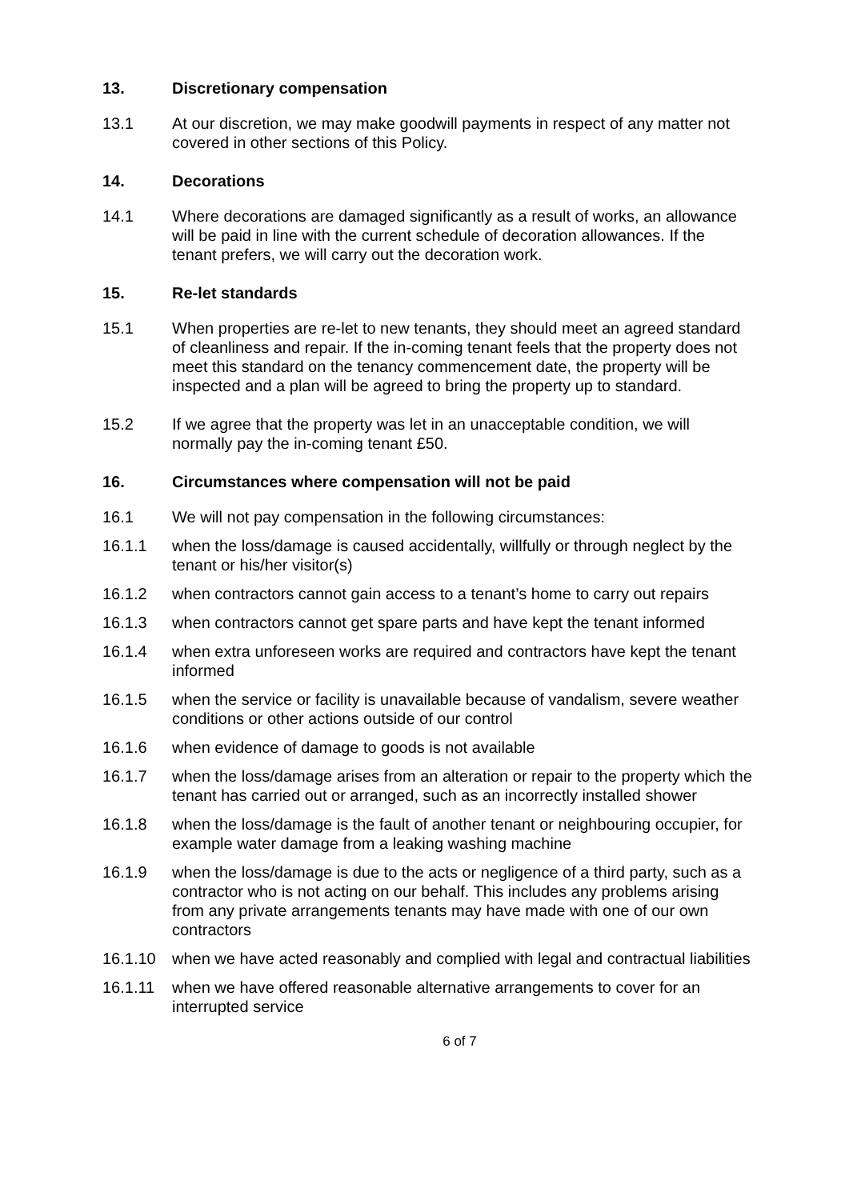13. Discretionary compensation
13.1 At our discretion, we may make goodwill payments in respect of any matter not covered in other sections of this Policy.
14. Decorations
14.1 Where decorations are damaged significantly as a result of works, an allowance will be paid in line with the current schedule of decoration allowances. If the tenant prefers, we will carry out the decoration work.
15. Re-let standards
15.1 When properties are re-let to new tenants, they should meet an agreed standard of cleanliness and repair. If the in-coming tenant feels that the property does not meet this standard on the tenancy commencement date, the property will be inspected and a plan will be agreed to bring the property up to standard.
15.2 If we agree that the property was let in an unacceptable condition, we will normally pay the in-coming tenant £50.
16. Circumstances where compensation will not be paid
16.1 We will not pay compensation in the following circumstances:
16.1.1 when the loss/damage is caused accidentally, willfully or through neglect by the tenant or his/her visitor(s)
16.1.2 when contractors cannot gain access to a tenant’s home to carry out repairs
16.1.3 when contractors cannot get spare parts and have kept the tenant informed
16.1.4 when extra unforeseen works are required and contractors have kept the tenant informed
16.1.5 when the service or facility is unavailable because of vandalism, severe weather conditions or other actions outside of our control
16.1.6 when evidence of damage to goods is not available
16.1.7 when the loss/damage arises from an alteration or repair to the property which the tenant has carried out or arranged, such as an incorrectly installed shower
16.1.8 when the loss/damage is the fault of another tenant or neighbouring occupier, for example water damage from a leaking washing machine
16.1.9 when the loss/damage is due to the acts or negligence of a third party, such as a contractor who is not acting on our behalf. This includes any problems arising from any private arrangements tenants may have made with one of our own contractors
16.1.10 when we have acted reasonably and complied with legal and contractual liabilities
16.1.11 when we have offered reasonable alternative arrangements to cover for an interrupted service
6 of 7